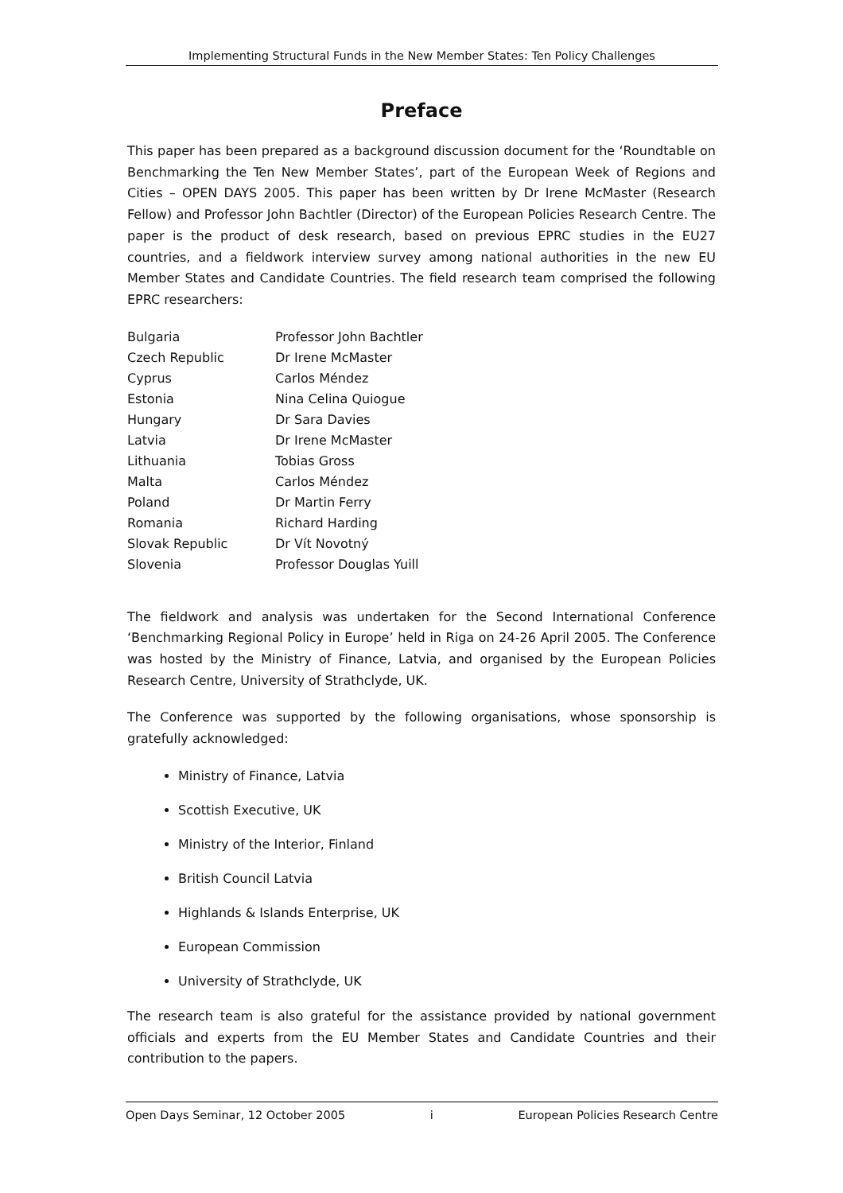Implementing Structural Funds in the New Member States: Ten Policy Challenges
Preface
This paper has been prepared as a background discussion document for the ‘Roundtable on Benchmarking the Ten New Member States’, part of the European Week of Regions and Cities – OPEN DAYS 2005. This paper has been written by Dr Irene McMaster (Research Fellow) and Professor John Bachtler (Director) of the European Policies Research Centre. The paper is the product of desk research, based on previous EPRC studies in the EU27 countries, and a fieldwork interview survey among national authorities in the new EU Member States and Candidate Countries. The field research team comprised the following EPRC researchers:
| Bulgaria | Professor John Bachtler |
| Czech Republic | Dr Irene McMaster |
| Cyprus | Carlos Méndez |
| Estonia | Nina Celina Quiogue |
| Hungary | Dr Sara Davies |
| Latvia | Dr Irene McMaster |
| Lithuania | Tobias Gross |
| Malta | Carlos Méndez |
| Poland | Dr Martin Ferry |
| Romania | Richard Harding |
| Slovak Republic | Dr Vít Novotný |
| Slovenia | Professor Douglas Yuill |
The fieldwork and analysis was undertaken for the Second International Conference ‘Benchmarking Regional Policy in Europe’ held in Riga on 24-26 April 2005. The Conference was hosted by the Ministry of Finance, Latvia, and organised by the European Policies Research Centre, University of Strathclyde, UK.
The Conference was supported by the following organisations, whose sponsorship is gratefully acknowledged:
Ministry of Finance, Latvia
Scottish Executive, UK
Ministry of the Interior, Finland
British Council Latvia
Highlands & Islands Enterprise, UK
European Commission
University of Strathclyde, UK
The research team is also grateful for the assistance provided by national government officials and experts from the EU Member States and Candidate Countries and their contribution to the papers.
Open Days Seminar, 12 October 2005 i European Policies Research Centre